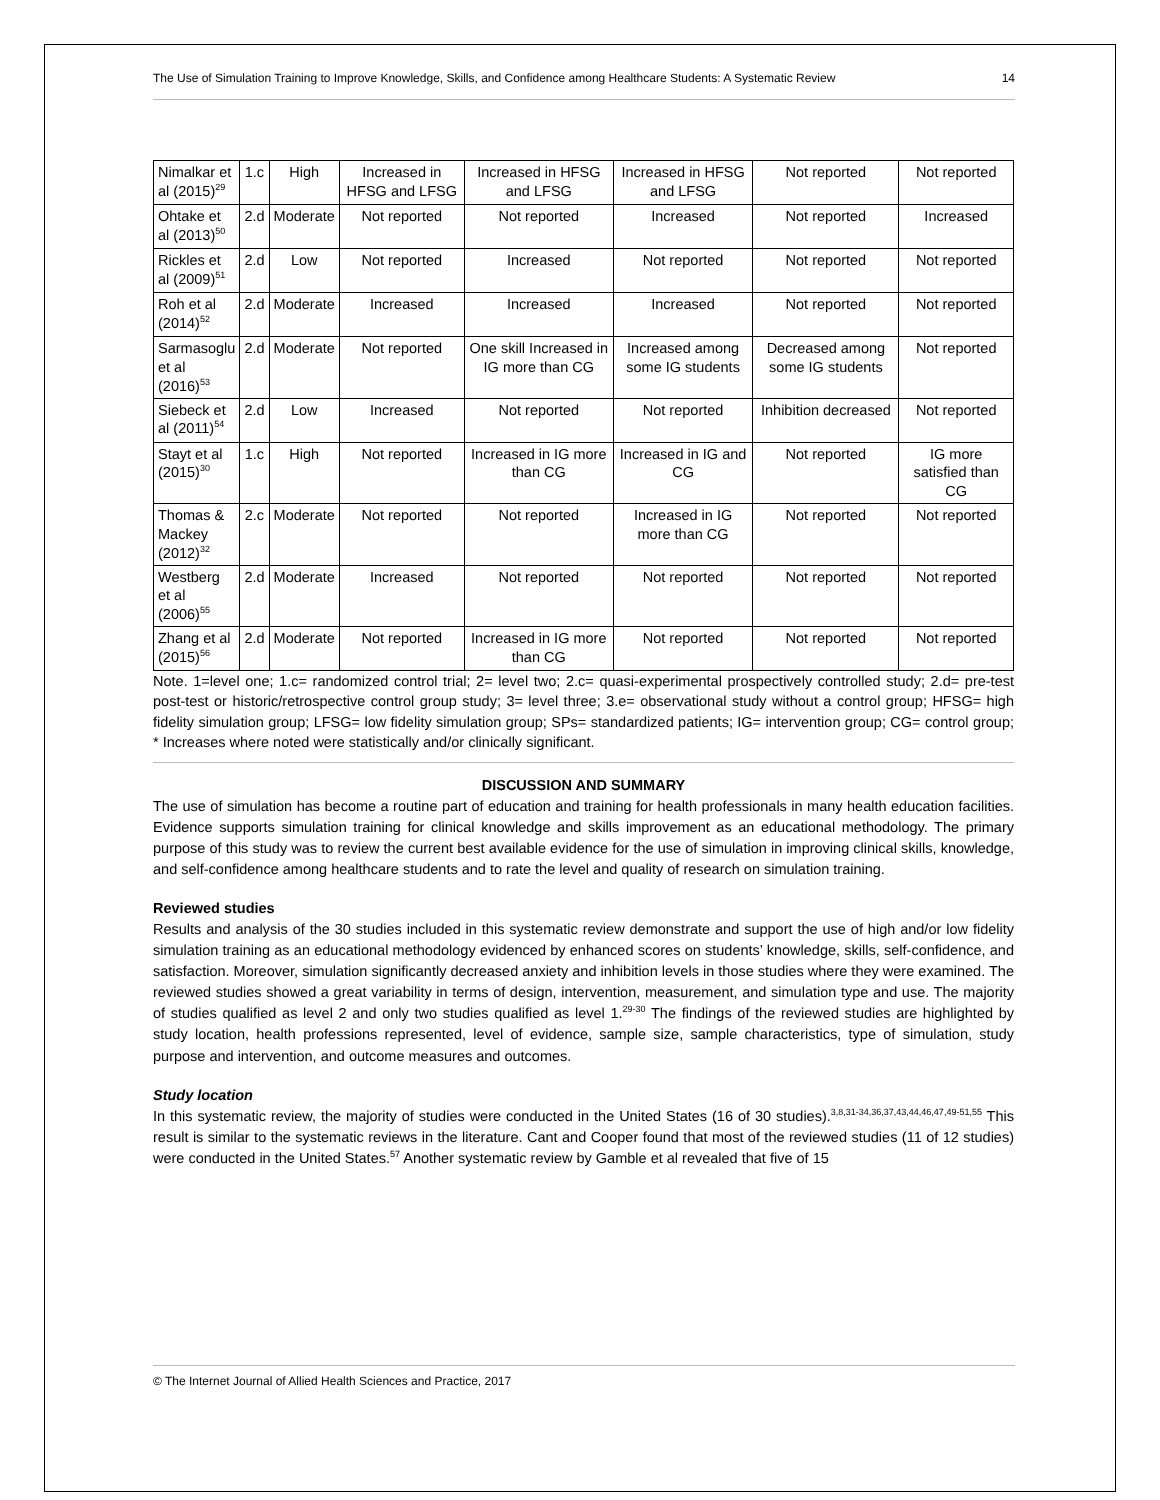The Use of Simulation Training to Improve Knowledge, Skills, and Confidence among Healthcare Students: A Systematic Review 14
| Nimalkar et al (2015)<sup>29</sup> | 1.c | High | Increased in HFSG and LFSG | Increased in HFSG and LFSG | Increased in HFSG and LFSG | Not reported | Not reported |
| Ohtake et al (2013)<sup>50</sup> | 2.d | Moderate | Not reported | Not reported | Increased | Not reported | Increased |
| Rickles et al (2009)<sup>51</sup> | 2.d | Low | Not reported | Increased | Not reported | Not reported | Not reported |
| Roh et al (2014)<sup>52</sup> | 2.d | Moderate | Increased | Increased | Increased | Not reported | Not reported |
| Sarmasoglu et al (2016)<sup>53</sup> | 2.d | Moderate | Not reported | One skill Increased in IG more than CG | Increased among some IG students | Decreased among some IG students | Not reported |
| Siebeck et al (2011)<sup>54</sup> | 2.d | Low | Increased | Not reported | Not reported | Inhibition decreased | Not reported |
| Stayt et al (2015)<sup>30</sup> | 1.c | High | Not reported | Increased in IG more than CG | Increased in IG and CG | Not reported | IG more satisfied than CG |
| Thomas & Mackey (2012)<sup>32</sup> | 2.c | Moderate | Not reported | Not reported | Increased in IG more than CG | Not reported | Not reported |
| Westberg et al (2006)<sup>55</sup> | 2.d | Moderate | Increased | Not reported | Not reported | Not reported | Not reported |
| Zhang et al (2015)<sup>56</sup> | 2.d | Moderate | Not reported | Increased in IG more than CG | Not reported | Not reported | Not reported |
Note. 1=level one; 1.c= randomized control trial; 2= level two; 2.c= quasi-experimental prospectively controlled study; 2.d= pre-test post-test or historic/retrospective control group study; 3= level three; 3.e= observational study without a control group; HFSG= high fidelity simulation group; LFSG= low fidelity simulation group; SPs= standardized patients; IG= intervention group; CG= control group; * Increases where noted were statistically and/or clinically significant.
DISCUSSION AND SUMMARY
The use of simulation has become a routine part of education and training for health professionals in many health education facilities. Evidence supports simulation training for clinical knowledge and skills improvement as an educational methodology. The primary purpose of this study was to review the current best available evidence for the use of simulation in improving clinical skills, knowledge, and self-confidence among healthcare students and to rate the level and quality of research on simulation training.
Reviewed studies
Results and analysis of the 30 studies included in this systematic review demonstrate and support the use of high and/or low fidelity simulation training as an educational methodology evidenced by enhanced scores on students’ knowledge, skills, self-confidence, and satisfaction. Moreover, simulation significantly decreased anxiety and inhibition levels in those studies where they were examined. The reviewed studies showed a great variability in terms of design, intervention, measurement, and simulation type and use. The majority of studies qualified as level 2 and only two studies qualified as level 1.<sup>29-30</sup> The findings of the reviewed studies are highlighted by study location, health professions represented, level of evidence, sample size, sample characteristics, type of simulation, study purpose and intervention, and outcome measures and outcomes.
Study location
In this systematic review, the majority of studies were conducted in the United States (16 of 30 studies).<sup>3,8,31-34,36,37,43,44,46,47,49-51,55</sup> This result is similar to the systematic reviews in the literature. Cant and Cooper found that most of the reviewed studies (11 of 12 studies) were conducted in the United States.<sup>57</sup> Another systematic review by Gamble et al revealed that five of 15
© The Internet Journal of Allied Health Sciences and Practice, 2017